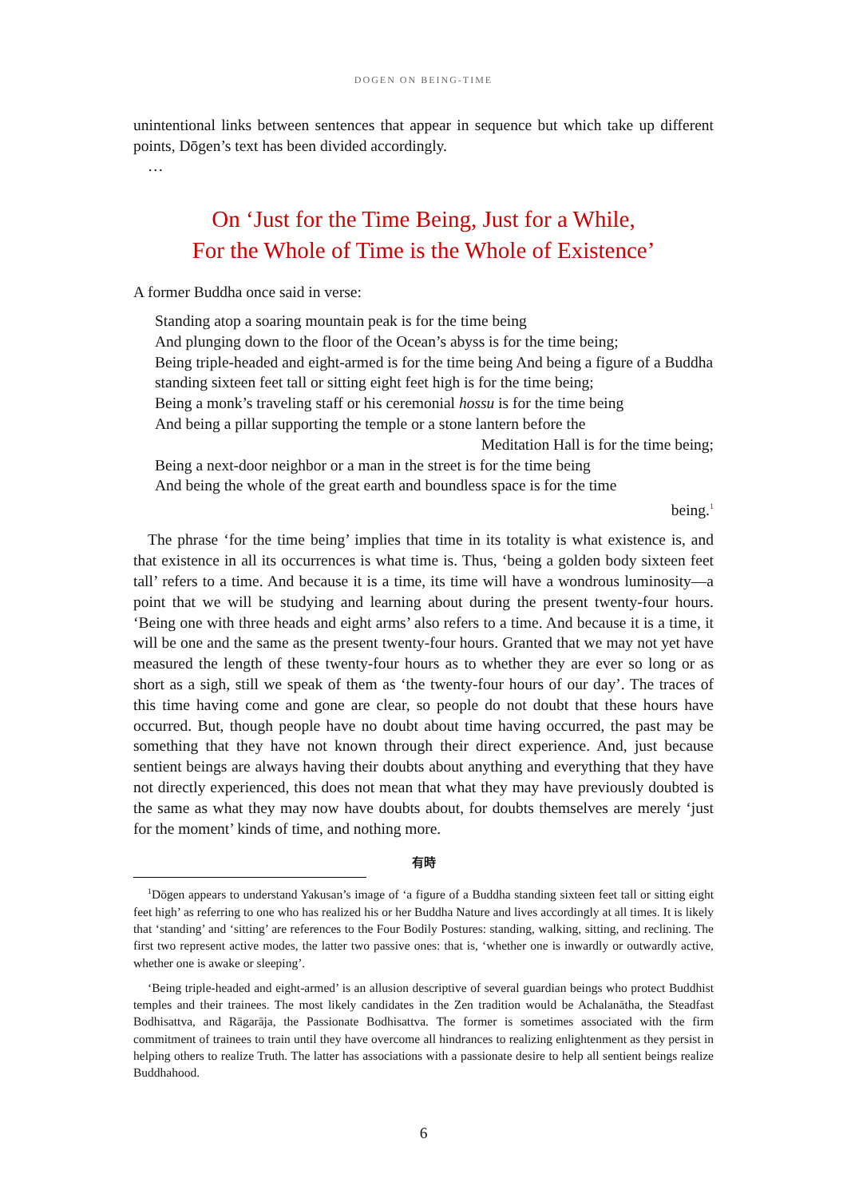DOGEN ON BEING-TIME
unintentional links between sentences that appear in sequence but which take up different points, Dōgen’s text has been divided accordingly.
…
On ‘Just for the Time Being, Just for a While,
For the Whole of Time is the Whole of Existence’
A former Buddha once said in verse:
Standing atop a soaring mountain peak is for the time being
And plunging down to the floor of the Ocean’s abyss is for the time being;
Being triple-headed and eight-armed is for the time being And being a figure of a Buddha standing sixteen feet tall or sitting eight feet high is for the time being;
Being a monk’s traveling staff or his ceremonial hossu is for the time being
And being a pillar supporting the temple or a stone lantern before the
Meditation Hall is for the time being;
Being a next-door neighbor or a man in the street is for the time being
And being the whole of the great earth and boundless space is for the time
being.<sup>1</sup>
The phrase ‘for the time being’ implies that time in its totality is what existence is, and that existence in all its occurrences is what time is. Thus, ‘being a golden body sixteen feet tall’ refers to a time. And because it is a time, its time will have a wondrous luminosity—a point that we will be studying and learning about during the present twenty-four hours. ‘Being one with three heads and eight arms’ also refers to a time. And because it is a time, it will be one and the same as the present twenty-four hours. Granted that we may not yet have measured the length of these twenty-four hours as to whether they are ever so long or as short as a sigh, still we speak of them as ‘the twenty-four hours of our day’. The traces of this time having come and gone are clear, so people do not doubt that these hours have occurred. But, though people have no doubt about time having occurred, the past may be something that they have not known through their direct experience. And, just because sentient beings are always having their doubts about anything and everything that they have not directly experienced, this does not mean that what they may have previously doubted is the same as what they may now have doubts about, for doubts themselves are merely ‘just for the moment’ kinds of time, and nothing more.
有時
<sup>1</sup> Dōgen appears to understand Yakusan’s image of ‘a figure of a Buddha standing sixteen feet tall or sitting eight feet high’ as referring to one who has realized his or her Buddha Nature and lives accordingly at all times. It is likely that ‘standing’ and ‘sitting’ are references to the Four Bodily Postures: standing, walking, sitting, and reclining. The first two represent active modes, the latter two passive ones: that is, ‘whether one is inwardly or outwardly active, whether one is awake or sleeping’.
‘Being triple-headed and eight-armed’ is an allusion descriptive of several guardian beings who protect Buddhist temples and their trainees. The most likely candidates in the Zen tradition would be Achalanātha, the Steadfast Bodhisattva, and Rāgarāja, the Passionate Bodhisattva. The former is sometimes associated with the firm commitment of trainees to train until they have overcome all hindrances to realizing enlightenment as they persist in helping others to realize Truth. The latter has associations with a passionate desire to help all sentient beings realize Buddhahood.
6